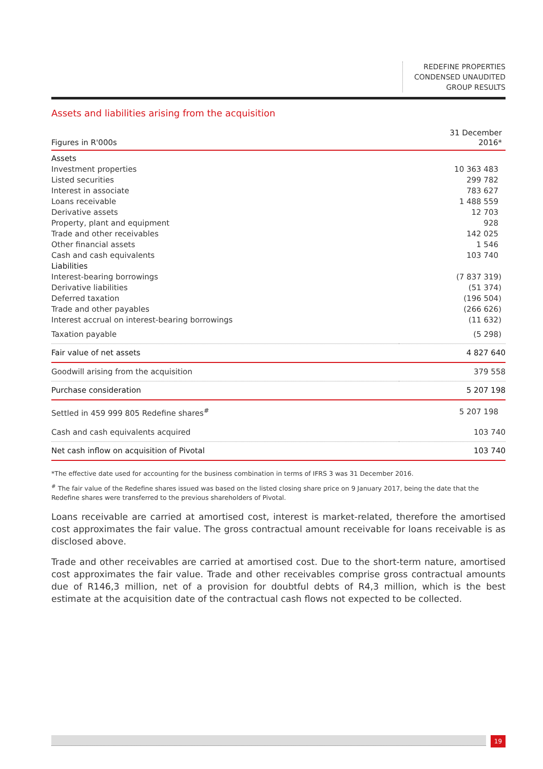REDEFINE PROPERTIES
CONDENSED UNAUDITED
GROUP RESULTS
Assets and liabilities arising from the acquisition
| Figures in R'000s | 31 December 2016* |
| --- | --- |
| Assets | |
| Investment properties | 10 363 483 |
| Listed securities | 299 782 |
| Interest in associate | 783 627 |
| Loans receivable | 1 488 559 |
| Derivative assets | 12 703 |
| Property, plant and equipment | 928 |
| Trade and other receivables | 142 025 |
| Other financial assets | 1 546 |
| Cash and cash equivalents | 103 740 |
| Liabilities | |
| Interest-bearing borrowings | (7 837 319) |
| Derivative liabilities | (51 374) |
| Deferred taxation | (196 504) |
| Trade and other payables | (266 626) |
| Interest accrual on interest-bearing borrowings | (11 632) |
| Taxation payable | (5 298) |
| Fair value of net assets | 4 827 640 |
| Goodwill arising from the acquisition | 379 558 |
| Purchase consideration | 5 207 198 |
| Settled in 459 999 805 Redefine shares<sup>#</sup> | 5 207 198 |
| Cash and cash equivalents acquired | 103 740 |
| Net cash inflow on acquisition of Pivotal | 103 740 |
*The effective date used for accounting for the business combination in terms of IFRS 3 was 31 December 2016.
<sup>#</sup> The fair value of the Redefine shares issued was based on the listed closing share price on 9 January 2017, being the date that the Redefine shares were transferred to the previous shareholders of Pivotal.
Loans receivable are carried at amortised cost, interest is market-related, therefore the amortised cost approximates the fair value. The gross contractual amount receivable for loans receivable is as disclosed above.
Trade and other receivables are carried at amortised cost. Due to the short-term nature, amortised cost approximates the fair value. Trade and other receivables comprise gross contractual amounts due of R146,3 million, net of a provision for doubtful debts of R4,3 million, which is the best estimate at the acquisition date of the contractual cash flows not expected to be collected.
19